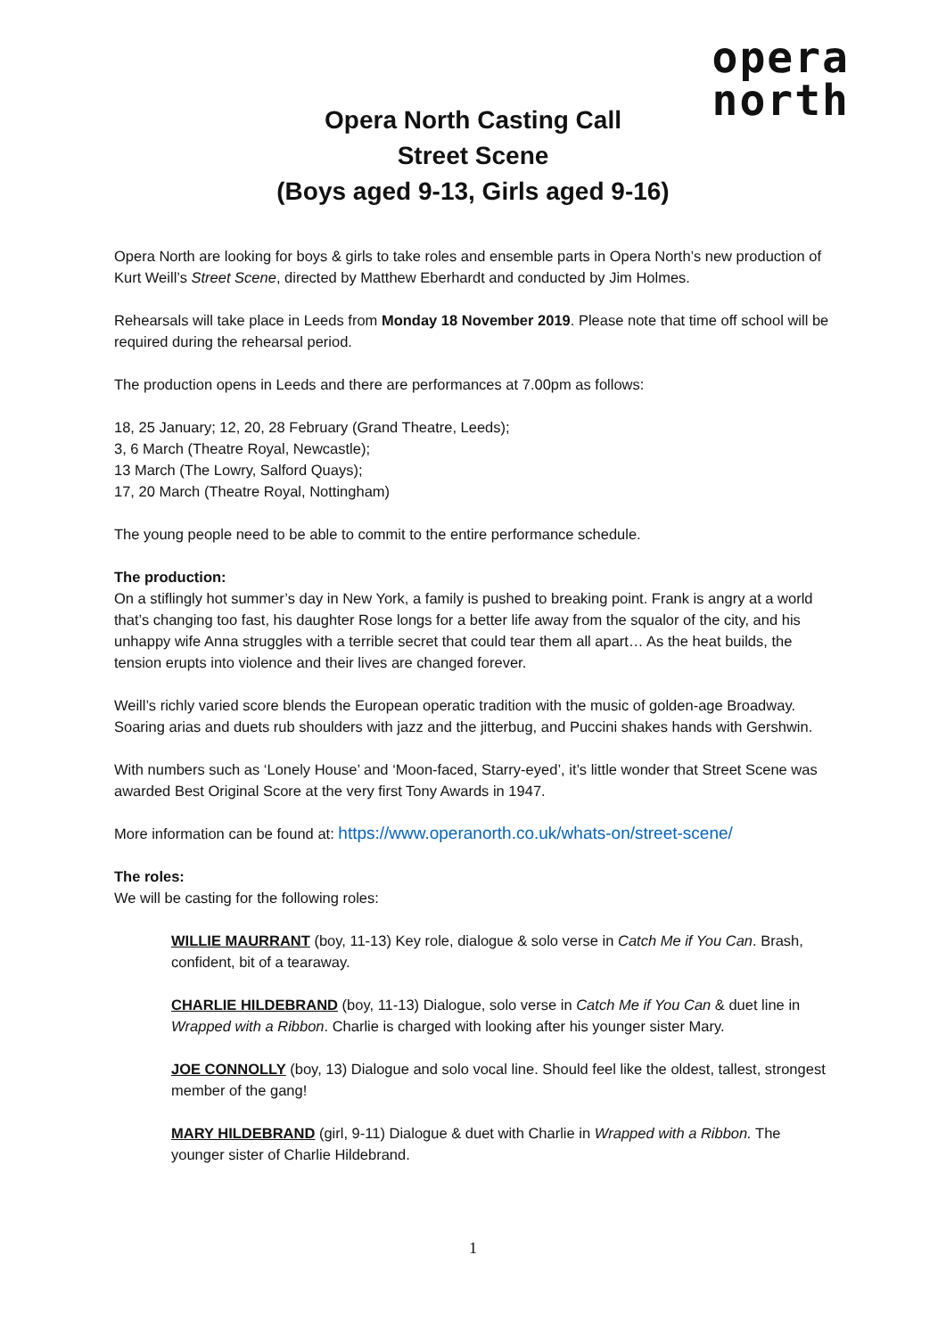opera
north
Opera North Casting Call
Street Scene
(Boys aged 9-13, Girls aged 9-16)
Opera North are looking for boys & girls to take roles and ensemble parts in Opera North’s new production of Kurt Weill’s Street Scene, directed by Matthew Eberhardt and conducted by Jim Holmes.
Rehearsals will take place in Leeds from Monday 18 November 2019. Please note that time off school will be required during the rehearsal period.
The production opens in Leeds and there are performances at 7.00pm as follows:
18, 25 January; 12, 20, 28 February (Grand Theatre, Leeds);
3, 6 March (Theatre Royal, Newcastle);
13 March (The Lowry, Salford Quays);
17, 20 March (Theatre Royal, Nottingham)
The young people need to be able to commit to the entire performance schedule.
The production:
On a stiflingly hot summer’s day in New York, a family is pushed to breaking point. Frank is angry at a world that’s changing too fast, his daughter Rose longs for a better life away from the squalor of the city, and his unhappy wife Anna struggles with a terrible secret that could tear them all apart… As the heat builds, the tension erupts into violence and their lives are changed forever.
Weill’s richly varied score blends the European operatic tradition with the music of golden-age Broadway. Soaring arias and duets rub shoulders with jazz and the jitterbug, and Puccini shakes hands with Gershwin.
With numbers such as ‘Lonely House’ and ‘Moon-faced, Starry-eyed’, it’s little wonder that Street Scene was awarded Best Original Score at the very first Tony Awards in 1947.
More information can be found at: https://www.operanorth.co.uk/whats-on/street-scene/
The roles:
We will be casting for the following roles:
WILLIE MAURRANT (boy, 11-13) Key role, dialogue & solo verse in Catch Me if You Can. Brash, confident, bit of a tearaway.
CHARLIE HILDEBRAND (boy, 11-13) Dialogue, solo verse in Catch Me if You Can & duet line in Wrapped with a Ribbon. Charlie is charged with looking after his younger sister Mary.
JOE CONNOLLY (boy, 13) Dialogue and solo vocal line. Should feel like the oldest, tallest, strongest member of the gang!
MARY HILDEBRAND (girl, 9-11) Dialogue & duet with Charlie in Wrapped with a Ribbon. The younger sister of Charlie Hildebrand.
1